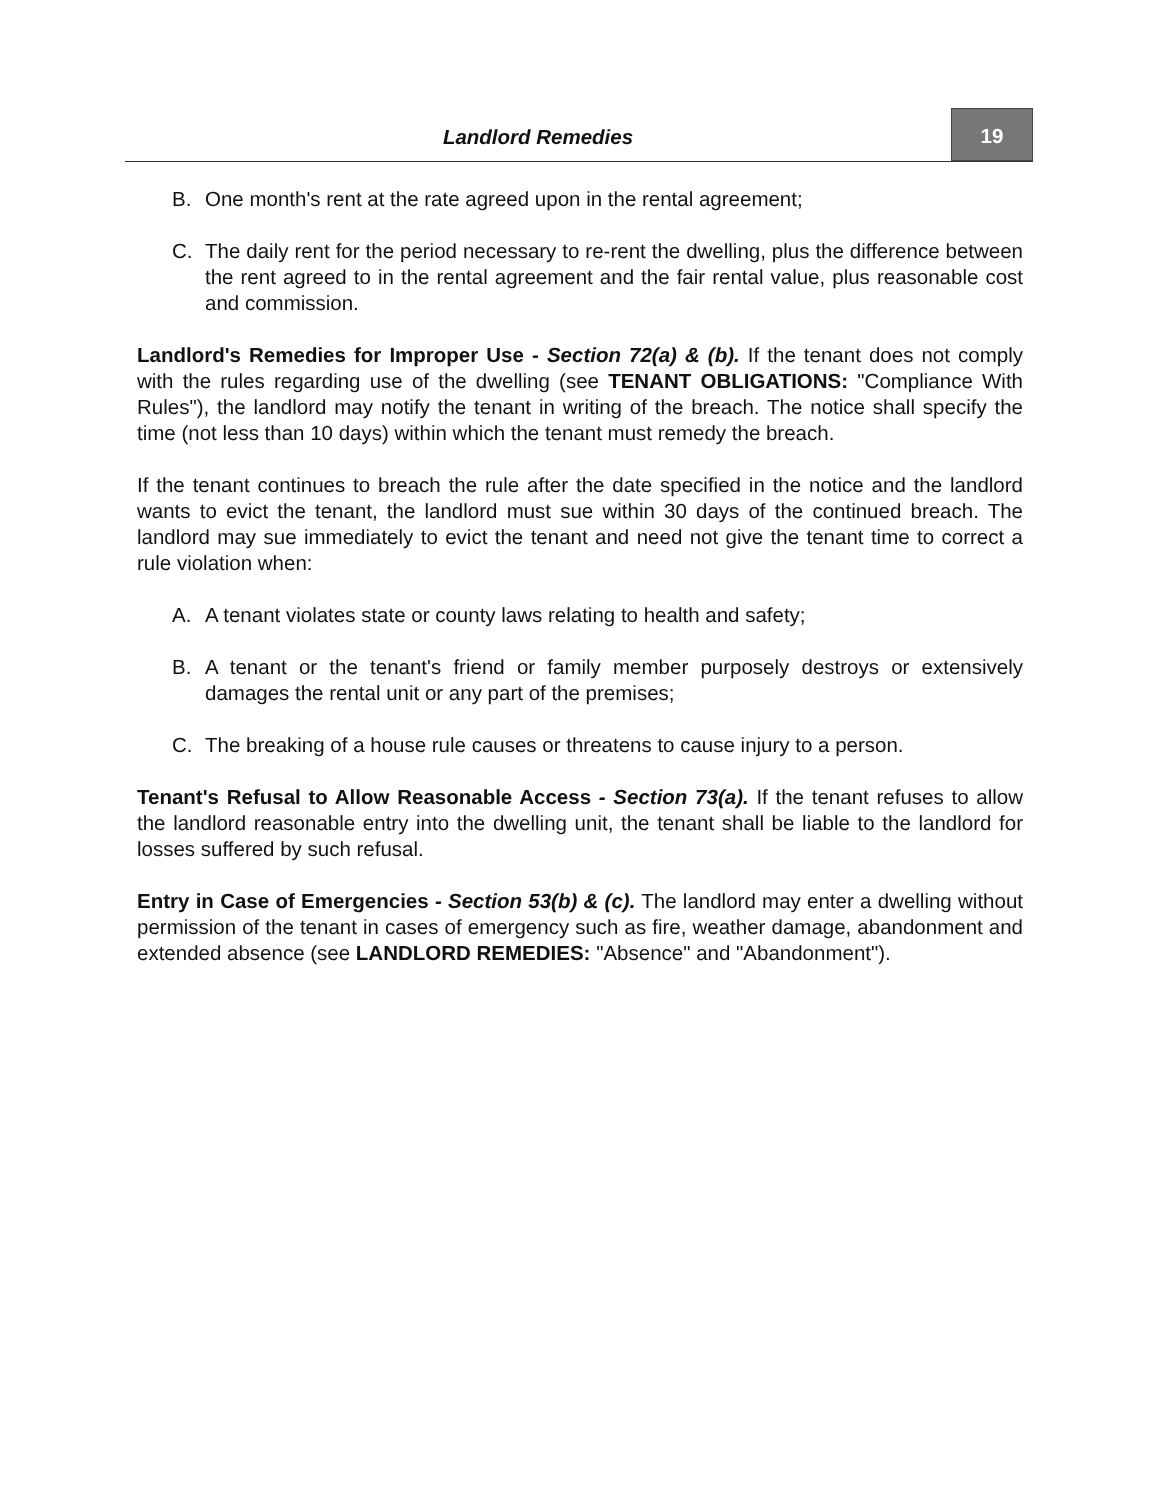Landlord Remedies 19
B. One month's rent at the rate agreed upon in the rental agreement;
C. The daily rent for the period necessary to re-rent the dwelling, plus the difference between the rent agreed to in the rental agreement and the fair rental value, plus reasonable cost and commission.
Landlord's Remedies for Improper Use - Section 72(a) & (b). If the tenant does not comply with the rules regarding use of the dwelling (see TENANT OBLIGATIONS: "Compliance With Rules"), the landlord may notify the tenant in writing of the breach. The notice shall specify the time (not less than 10 days) within which the tenant must remedy the breach.
If the tenant continues to breach the rule after the date specified in the notice and the landlord wants to evict the tenant, the landlord must sue within 30 days of the continued breach. The landlord may sue immediately to evict the tenant and need not give the tenant time to correct a rule violation when:
A. A tenant violates state or county laws relating to health and safety;
B. A tenant or the tenant's friend or family member purposely destroys or extensively damages the rental unit or any part of the premises;
C. The breaking of a house rule causes or threatens to cause injury to a person.
Tenant's Refusal to Allow Reasonable Access - Section 73(a). If the tenant refuses to allow the landlord reasonable entry into the dwelling unit, the tenant shall be liable to the landlord for losses suffered by such refusal.
Entry in Case of Emergencies - Section 53(b) & (c). The landlord may enter a dwelling without permission of the tenant in cases of emergency such as fire, weather damage, abandonment and extended absence (see LANDLORD REMEDIES: "Absence" and "Abandonment").